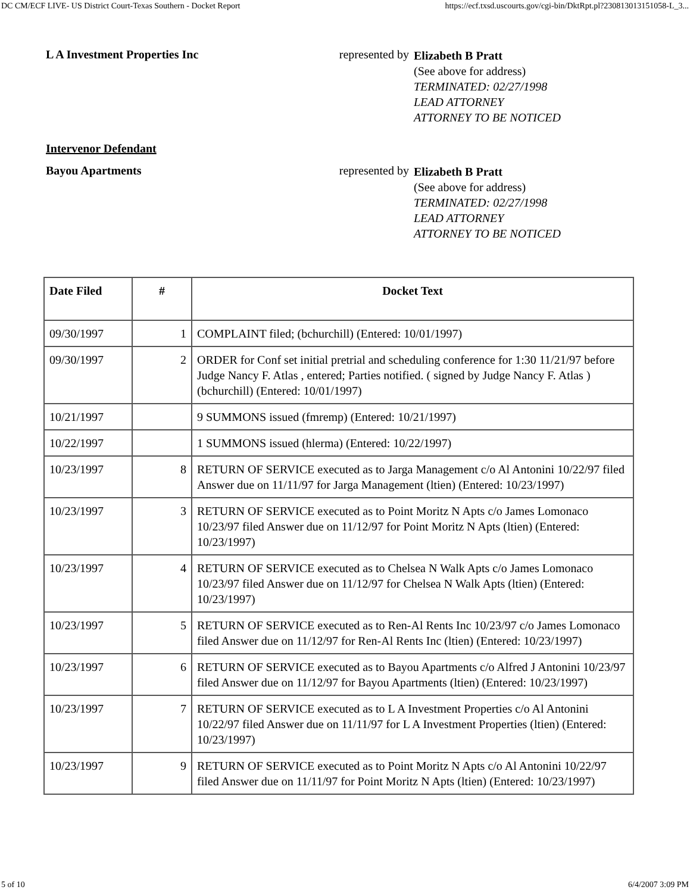DC CM/ECF LIVE- US District Court-Texas Southern - Docket Report https://ecf.txsd.uscourts.gov/cgi-bin/DktRpt.pl?230813013151058-L_3...
L A Investment Properties Inc represented by
Elizabeth B Pratt
(See above for address)
TERMINATED: 02/27/1998
LEAD ATTORNEY
ATTORNEY TO BE NOTICED
Intervenor Defendant
Bayou Apartments represented by
Elizabeth B Pratt
(See above for address)
TERMINATED: 02/27/1998
LEAD ATTORNEY
ATTORNEY TO BE NOTICED
| Date Filed | # | Docket Text |
| --- | --- | --- |
| 09/30/1997 | 1 | COMPLAINT filed; (bchurchill) (Entered: 10/01/1997) |
| 09/30/1997 | 2 | ORDER for Conf set initial pretrial and scheduling conference for 1:30 11/21/97 before Judge Nancy F. Atlas , entered; Parties notified. ( signed by Judge Nancy F. Atlas ) (bchurchill) (Entered: 10/01/1997) |
| 10/21/1997 | | 9 SUMMONS issued (fmremp) (Entered: 10/21/1997) |
| 10/22/1997 | | 1 SUMMONS issued (hlerma) (Entered: 10/22/1997) |
| 10/23/1997 | 8 | RETURN OF SERVICE executed as to Jarga Management c/o Al Antonini 10/22/97 filed Answer due on 11/11/97 for Jarga Management (ltien) (Entered: 10/23/1997) |
| 10/23/1997 | 3 | RETURN OF SERVICE executed as to Point Moritz N Apts c/o James Lomonaco 10/23/97 filed Answer due on 11/12/97 for Point Moritz N Apts (ltien) (Entered: 10/23/1997) |
| 10/23/1997 | 4 | RETURN OF SERVICE executed as to Chelsea N Walk Apts c/o James Lomonaco 10/23/97 filed Answer due on 11/12/97 for Chelsea N Walk Apts (ltien) (Entered: 10/23/1997) |
| 10/23/1997 | 5 | RETURN OF SERVICE executed as to Ren-Al Rents Inc 10/23/97 c/o James Lomonaco filed Answer due on 11/12/97 for Ren-Al Rents Inc (ltien) (Entered: 10/23/1997) |
| 10/23/1997 | 6 | RETURN OF SERVICE executed as to Bayou Apartments c/o Alfred J Antonini 10/23/97 filed Answer due on 11/12/97 for Bayou Apartments (ltien) (Entered: 10/23/1997) |
| 10/23/1997 | 7 | RETURN OF SERVICE executed as to L A Investment Properties c/o Al Antonini 10/22/97 filed Answer due on 11/11/97 for L A Investment Properties (ltien) (Entered: 10/23/1997) |
| 10/23/1997 | 9 | RETURN OF SERVICE executed as to Point Moritz N Apts c/o Al Antonini 10/22/97 filed Answer due on 11/11/97 for Point Moritz N Apts (ltien) (Entered: 10/23/1997) |
5 of 10 6/4/2007 3:09 PM